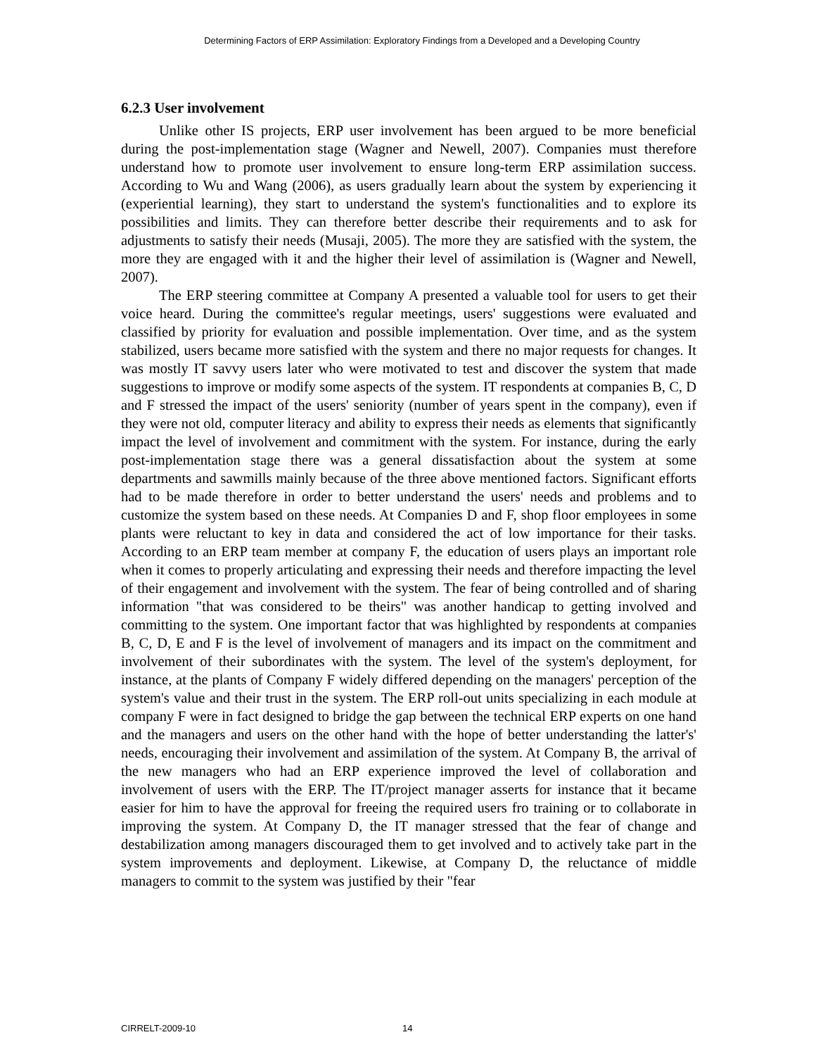Determining Factors of ERP Assimilation: Exploratory Findings from a Developed and a Developing Country
6.2.3 User involvement
Unlike other IS projects, ERP user involvement has been argued to be more beneficial during the post-implementation stage (Wagner and Newell, 2007). Companies must therefore understand how to promote user involvement to ensure long-term ERP assimilation success. According to Wu and Wang (2006), as users gradually learn about the system by experiencing it (experiential learning), they start to understand the system's functionalities and to explore its possibilities and limits. They can therefore better describe their requirements and to ask for adjustments to satisfy their needs (Musaji, 2005). The more they are satisfied with the system, the more they are engaged with it and the higher their level of assimilation is (Wagner and Newell, 2007).
The ERP steering committee at Company A presented a valuable tool for users to get their voice heard. During the committee's regular meetings, users' suggestions were evaluated and classified by priority for evaluation and possible implementation. Over time, and as the system stabilized, users became more satisfied with the system and there no major requests for changes. It was mostly IT savvy users later who were motivated to test and discover the system that made suggestions to improve or modify some aspects of the system. IT respondents at companies B, C, D and F stressed the impact of the users' seniority (number of years spent in the company), even if they were not old, computer literacy and ability to express their needs as elements that significantly impact the level of involvement and commitment with the system. For instance, during the early post-implementation stage there was a general dissatisfaction about the system at some departments and sawmills mainly because of the three above mentioned factors. Significant efforts had to be made therefore in order to better understand the users' needs and problems and to customize the system based on these needs. At Companies D and F, shop floor employees in some plants were reluctant to key in data and considered the act of low importance for their tasks. According to an ERP team member at company F, the education of users plays an important role when it comes to properly articulating and expressing their needs and therefore impacting the level of their engagement and involvement with the system. The fear of being controlled and of sharing information "that was considered to be theirs" was another handicap to getting involved and committing to the system. One important factor that was highlighted by respondents at companies B, C, D, E and F is the level of involvement of managers and its impact on the commitment and involvement of their subordinates with the system. The level of the system's deployment, for instance, at the plants of Company F widely differed depending on the managers' perception of the system's value and their trust in the system. The ERP roll-out units specializing in each module at company F were in fact designed to bridge the gap between the technical ERP experts on one hand and the managers and users on the other hand with the hope of better understanding the latter's' needs, encouraging their involvement and assimilation of the system. At Company B, the arrival of the new managers who had an ERP experience improved the level of collaboration and involvement of users with the ERP. The IT/project manager asserts for instance that it became easier for him to have the approval for freeing the required users fro training or to collaborate in improving the system. At Company D, the IT manager stressed that the fear of change and destabilization among managers discouraged them to get involved and to actively take part in the system improvements and deployment. Likewise, at Company D, the reluctance of middle managers to commit to the system was justified by their "fear
CIRRELT-2009-10 14